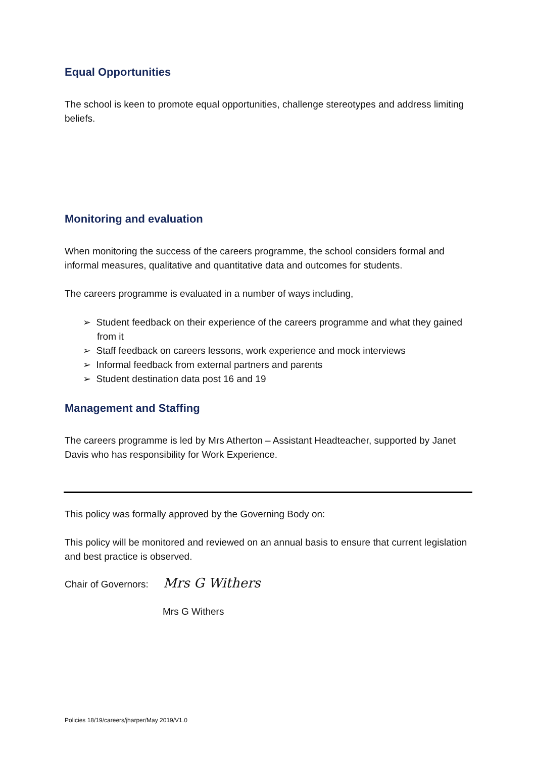Equal Opportunities
The school is keen to promote equal opportunities, challenge stereotypes and address limiting beliefs.
Monitoring and evaluation
When monitoring the success of the careers programme, the school considers formal and informal measures, qualitative and quantitative data and outcomes for students.
The careers programme is evaluated in a number of ways including,
➢ Student feedback on their experience of the careers programme and what they gained from it
➢ Staff feedback on careers lessons, work experience and mock interviews
➢ Informal feedback from external partners and parents
➢ Student destination data post 16 and 19
Management and Staffing
The careers programme is led by Mrs Atherton – Assistant Headteacher, supported by Janet Davis who has responsibility for Work Experience.
This policy was formally approved by the Governing Body on:
This policy will be monitored and reviewed on an annual basis to ensure that current legislation and best practice is observed.
Chair of Governors: Mrs G Withers
Mrs G Withers
Policies 18/19/careers/jharper/May 2019/V1.0